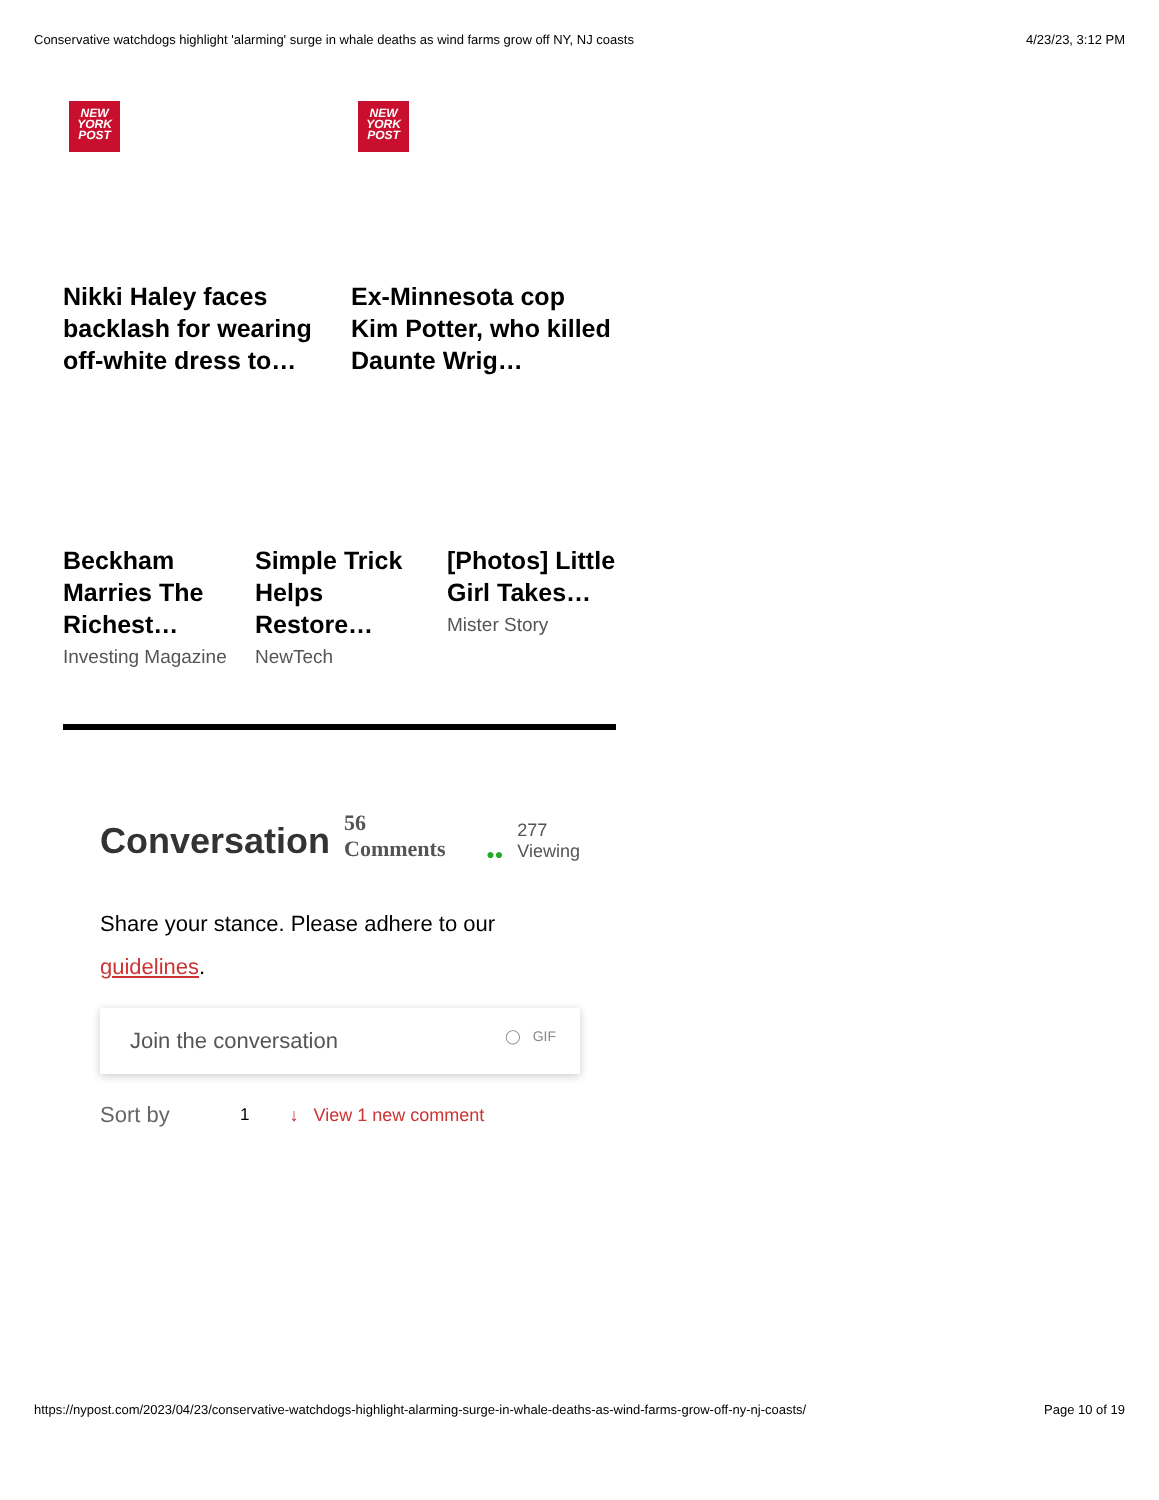Conservative watchdogs highlight 'alarming' surge in whale deaths as wind farms grow off NY, NJ coasts 4/23/23, 3:12 PM
NEW
YORK
POST
Nikki Haley faces backlash for wearing off-white dress to…
NEW
YORK
POST
Ex-Minnesota cop Kim Potter, who killed Daunte Wrig…
Beckham Marries The Richest…
Investing Magazine
Simple Trick Helps Restore…
NewTech
[Photos] Little Girl Takes…
Mister Story
Conversation 56 Comments ●● 277
Viewing
Share your stance. Please adhere to our guidelines.
Join the conversation ◯ GIF
Sort by 1 ↓ View 1 new comment
https://nypost.com/2023/04/23/conservative-watchdogs-highlight-alarming-surge-in-whale-deaths-as-wind-farms-grow-off-ny-nj-coasts/ Page 10 of 19